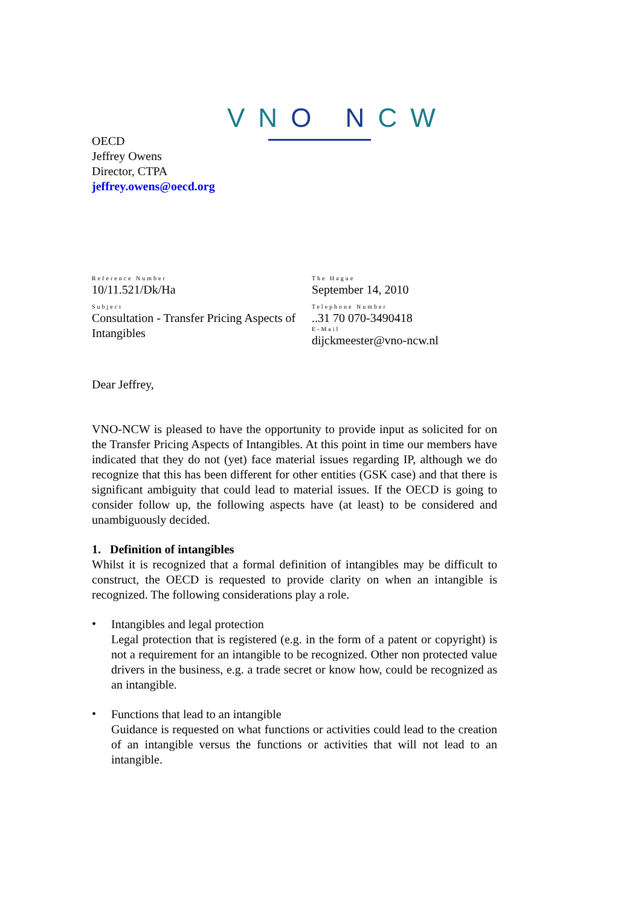VNO NCW
OECD
Jeffrey Owens
Director, CTPA
jeffrey.owens@oecd.org
Reference Number
10/11.521/Dk/Ha
Subject
Consultation - Transfer Pricing Aspects of Intangibles
The Hague
September 14, 2010
Telephone Number
..31 70 070-3490418
E-Mail
dijckmeester@vno-ncw.nl
Dear Jeffrey,
VNO-NCW is pleased to have the opportunity to provide input as solicited for on the Transfer Pricing Aspects of Intangibles. At this point in time our members have indicated that they do not (yet) face material issues regarding IP, although we do recognize that this has been different for other entities (GSK case) and that there is significant ambiguity that could lead to material issues. If the OECD is going to consider follow up, the following aspects have (at least) to be considered and unambiguously decided.
1. Definition of intangibles
Whilst it is recognized that a formal definition of intangibles may be difficult to construct, the OECD is requested to provide clarity on when an intangible is recognized. The following considerations play a role.
•
Intangibles and legal protection
Legal protection that is registered (e.g. in the form of a patent or copyright) is not a requirement for an intangible to be recognized. Other non protected value drivers in the business, e.g. a trade secret or know how, could be recognized as an intangible.
•
Functions that lead to an intangible
Guidance is requested on what functions or activities could lead to the creation of an intangible versus the functions or activities that will not lead to an intangible.